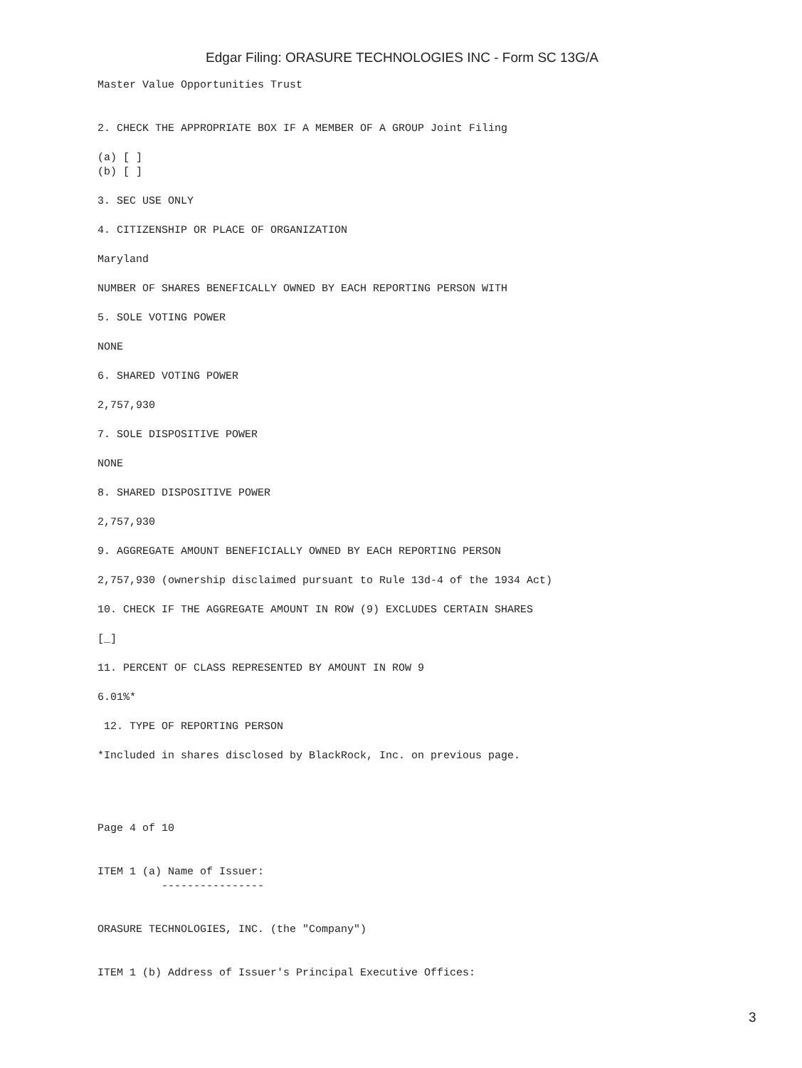Edgar Filing: ORASURE TECHNOLOGIES INC - Form SC 13G/A
Master Value Opportunities Trust
2. CHECK THE APPROPRIATE BOX IF A MEMBER OF A GROUP Joint Filing
(a) [ ]
(b) [ ]
3. SEC USE ONLY
4. CITIZENSHIP OR PLACE OF ORGANIZATION
Maryland
NUMBER OF SHARES BENEFICALLY OWNED BY EACH REPORTING PERSON WITH
5. SOLE VOTING POWER
NONE
6. SHARED VOTING POWER
2,757,930
7. SOLE DISPOSITIVE POWER
NONE
8. SHARED DISPOSITIVE POWER
2,757,930
9. AGGREGATE AMOUNT BENEFICIALLY OWNED BY EACH REPORTING PERSON
2,757,930 (ownership disclaimed pursuant to Rule 13d-4 of the 1934 Act)
10. CHECK IF THE AGGREGATE AMOUNT IN ROW (9) EXCLUDES CERTAIN SHARES
[_]
11. PERCENT OF CLASS REPRESENTED BY AMOUNT IN ROW 9
6.01%*
12. TYPE OF REPORTING PERSON
*Included in shares disclosed by BlackRock, Inc. on previous page.
Page 4 of 10
ITEM 1 (a) Name of Issuer:
----------------
ORASURE TECHNOLOGIES, INC. (the "Company")
ITEM 1 (b) Address of Issuer's Principal Executive Offices:
3